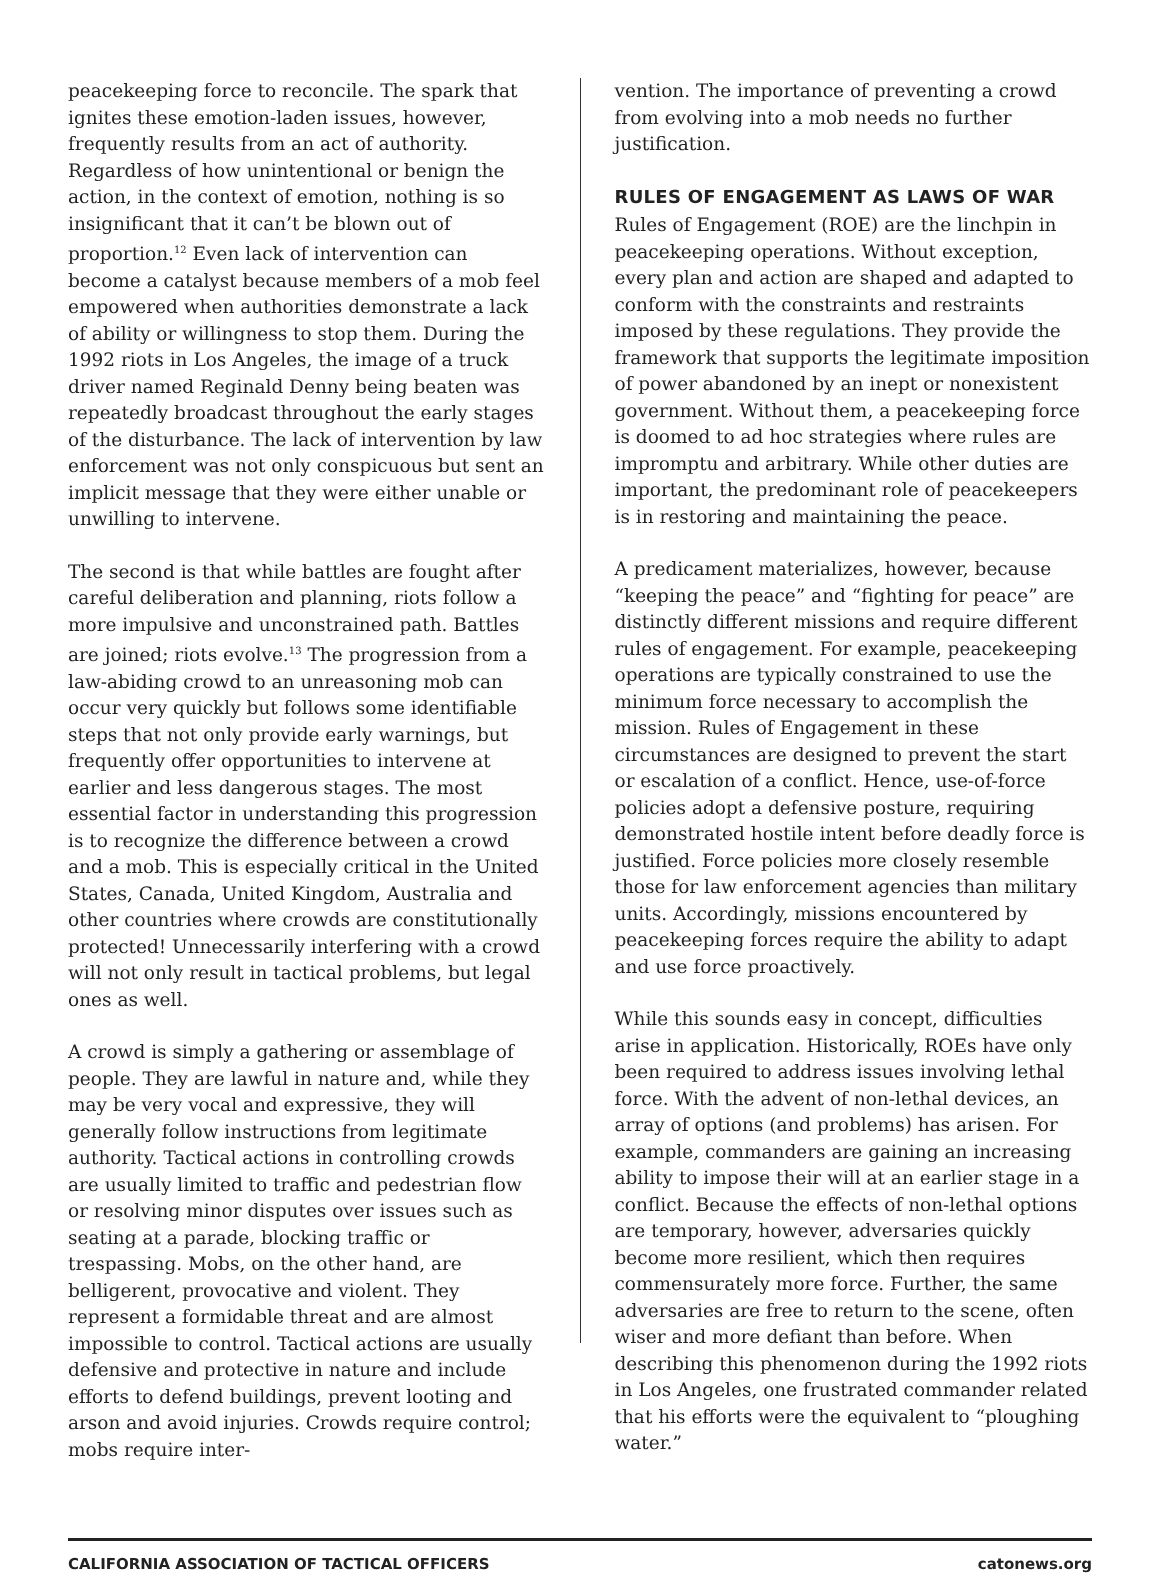peacekeeping force to reconcile. The spark that ignites these emotion-laden issues, however, frequently results from an act of authority. Regardless of how unintentional or benign the action, in the context of emotion, nothing is so insignificant that it can’t be blown out of proportion.<sup>12</sup> Even lack of intervention can become a catalyst because members of a mob feel empowered when authorities demonstrate a lack of ability or willingness to stop them. During the 1992 riots in Los Angeles, the image of a truck driver named Reginald Denny being beaten was repeatedly broadcast throughout the early stages of the disturbance. The lack of intervention by law enforcement was not only conspicuous but sent an implicit message that they were either unable or unwilling to intervene.
The second is that while battles are fought after careful deliberation and planning, riots follow a more impulsive and unconstrained path. Battles are joined; riots evolve.<sup>13</sup> The progression from a law-abiding crowd to an unreasoning mob can occur very quickly but follows some identifiable steps that not only provide early warnings, but frequently offer opportunities to intervene at earlier and less dangerous stages. The most essential factor in understanding this progression is to recognize the difference between a crowd and a mob. This is especially critical in the United States, Canada, United Kingdom, Australia and other countries where crowds are constitutionally protected! Unnecessarily interfering with a crowd will not only result in tactical problems, but legal ones as well.
A crowd is simply a gathering or assemblage of people. They are lawful in nature and, while they may be very vocal and expressive, they will generally follow instructions from legitimate authority. Tactical actions in controlling crowds are usually limited to traffic and pedestrian flow or resolving minor disputes over issues such as seating at a parade, blocking traffic or trespassing. Mobs, on the other hand, are belligerent, provocative and violent. They represent a formidable threat and are almost impossible to control. Tactical actions are usually defensive and protective in nature and include efforts to defend buildings, prevent looting and arson and avoid injuries. Crowds require control; mobs require inter-
vention. The importance of preventing a crowd from evolving into a mob needs no further justification.
RULES OF ENGAGEMENT AS LAWS OF WAR
Rules of Engagement (ROE) are the linchpin in peacekeeping operations. Without exception, every plan and action are shaped and adapted to conform with the constraints and restraints imposed by these regulations. They provide the framework that supports the legitimate imposition of power abandoned by an inept or nonexistent government. Without them, a peacekeeping force is doomed to ad hoc strategies where rules are impromptu and arbitrary. While other duties are important, the predominant role of peacekeepers is in restoring and maintaining the peace.
A predicament materializes, however, because “keeping the peace” and “fighting for peace” are distinctly different missions and require different rules of engagement. For example, peacekeeping operations are typically constrained to use the minimum force necessary to accomplish the mission. Rules of Engagement in these circumstances are designed to prevent the start or escalation of a conflict. Hence, use-of-force policies adopt a defensive posture, requiring demonstrated hostile intent before deadly force is justified. Force policies more closely resemble those for law enforcement agencies than military units. Accordingly, missions encountered by peacekeeping forces require the ability to adapt and use force proactively.
While this sounds easy in concept, difficulties arise in application. Historically, ROEs have only been required to address issues involving lethal force. With the advent of non-lethal devices, an array of options (and problems) has arisen. For example, commanders are gaining an increasing ability to impose their will at an earlier stage in a conflict. Because the effects of non-lethal options are temporary, however, adversaries quickly become more resilient, which then requires commensurately more force. Further, the same adversaries are free to return to the scene, often wiser and more defiant than before. When describing this phenomenon during the 1992 riots in Los Angeles, one frustrated commander related that his efforts were the equivalent to “ploughing water.”
CALIFORNIA ASSOCIATION OF TACTICAL OFFICERS catonews.org